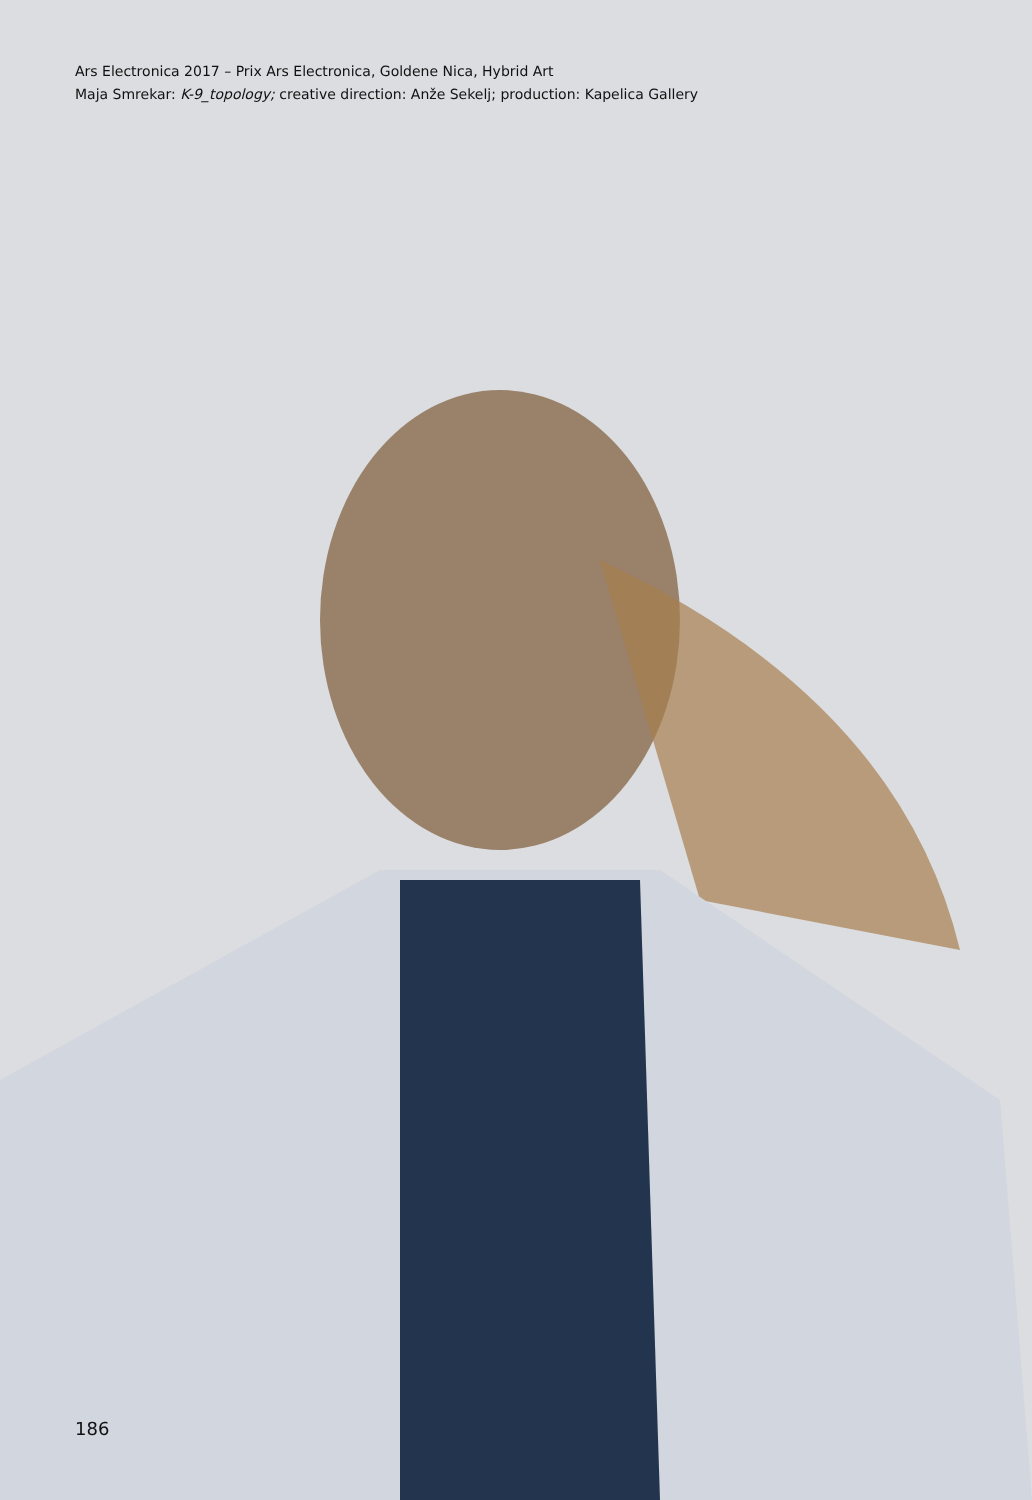Ars Electronica 2017 – Prix Ars Electronica, Goldene Nica, Hybrid Art
Maja Smrekar: K-9_topology; creative direction: Anže Sekelj; production: Kapelica Gallery
186